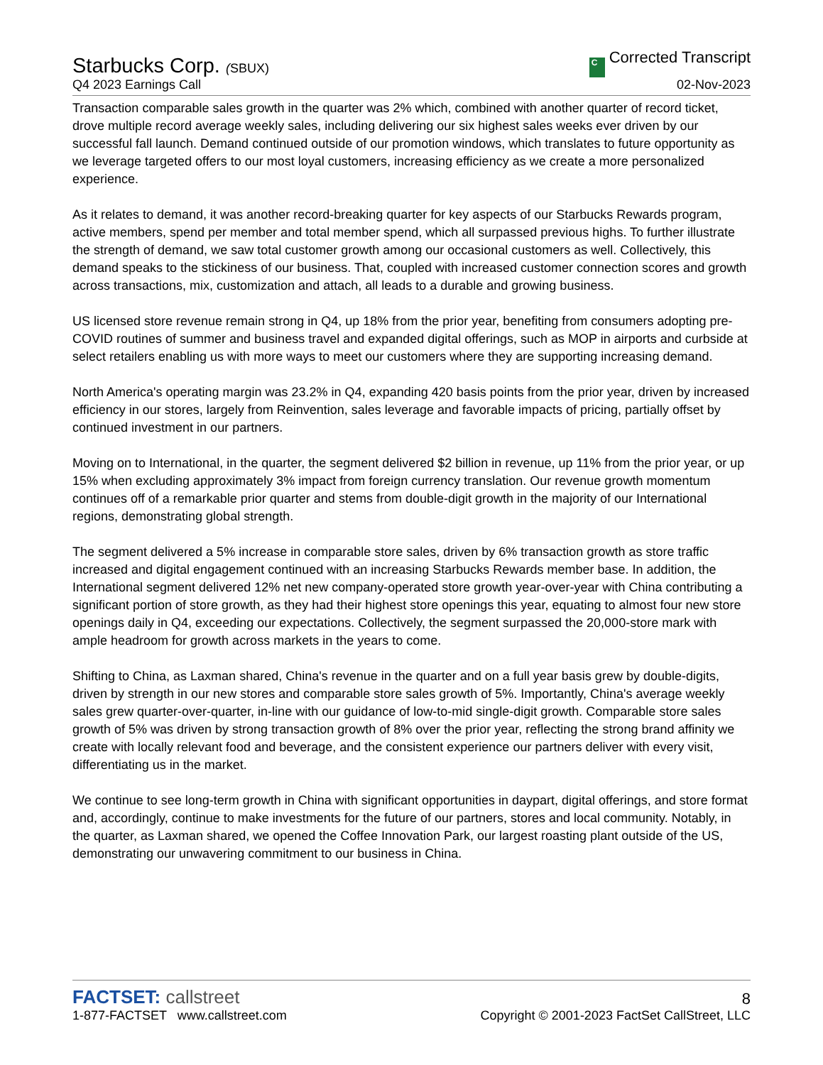Starbucks Corp. (SBUX)
C Corrected Transcript
Q4 2023 Earnings Call
02-Nov-2023
Transaction comparable sales growth in the quarter was 2% which, combined with another quarter of record ticket, drove multiple record average weekly sales, including delivering our six highest sales weeks ever driven by our successful fall launch. Demand continued outside of our promotion windows, which translates to future opportunity as we leverage targeted offers to our most loyal customers, increasing efficiency as we create a more personalized experience.
As it relates to demand, it was another record-breaking quarter for key aspects of our Starbucks Rewards program, active members, spend per member and total member spend, which all surpassed previous highs. To further illustrate the strength of demand, we saw total customer growth among our occasional customers as well. Collectively, this demand speaks to the stickiness of our business. That, coupled with increased customer connection scores and growth across transactions, mix, customization and attach, all leads to a durable and growing business.
US licensed store revenue remain strong in Q4, up 18% from the prior year, benefiting from consumers adopting pre-COVID routines of summer and business travel and expanded digital offerings, such as MOP in airports and curbside at select retailers enabling us with more ways to meet our customers where they are supporting increasing demand.
North America's operating margin was 23.2% in Q4, expanding 420 basis points from the prior year, driven by increased efficiency in our stores, largely from Reinvention, sales leverage and favorable impacts of pricing, partially offset by continued investment in our partners.
Moving on to International, in the quarter, the segment delivered $2 billion in revenue, up 11% from the prior year, or up 15% when excluding approximately 3% impact from foreign currency translation. Our revenue growth momentum continues off of a remarkable prior quarter and stems from double-digit growth in the majority of our International regions, demonstrating global strength.
The segment delivered a 5% increase in comparable store sales, driven by 6% transaction growth as store traffic increased and digital engagement continued with an increasing Starbucks Rewards member base. In addition, the International segment delivered 12% net new company-operated store growth year-over-year with China contributing a significant portion of store growth, as they had their highest store openings this year, equating to almost four new store openings daily in Q4, exceeding our expectations. Collectively, the segment surpassed the 20,000-store mark with ample headroom for growth across markets in the years to come.
Shifting to China, as Laxman shared, China's revenue in the quarter and on a full year basis grew by double-digits, driven by strength in our new stores and comparable store sales growth of 5%. Importantly, China's average weekly sales grew quarter-over-quarter, in-line with our guidance of low-to-mid single-digit growth. Comparable store sales growth of 5% was driven by strong transaction growth of 8% over the prior year, reflecting the strong brand affinity we create with locally relevant food and beverage, and the consistent experience our partners deliver with every visit, differentiating us in the market.
We continue to see long-term growth in China with significant opportunities in daypart, digital offerings, and store format and, accordingly, continue to make investments for the future of our partners, stores and local community. Notably, in the quarter, as Laxman shared, we opened the Coffee Innovation Park, our largest roasting plant outside of the US, demonstrating our unwavering commitment to our business in China.
FACTSET: callstreet
8
1-877-FACTSET www.callstreet.com
Copyright © 2001-2023 FactSet CallStreet, LLC